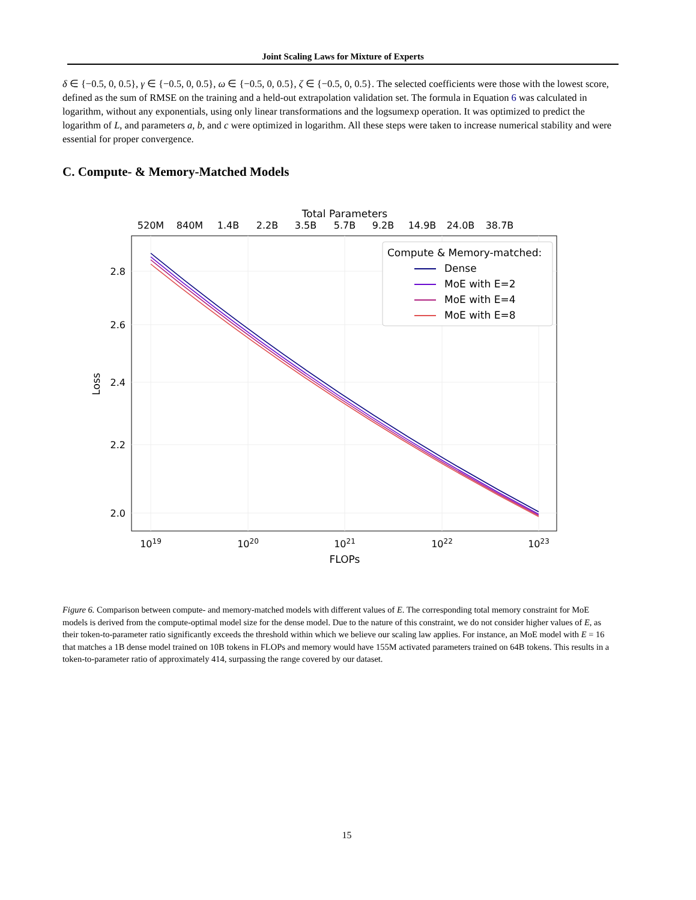Joint Scaling Laws for Mixture of Experts
δ ∈ {−0.5, 0, 0.5}, γ ∈ {−0.5, 0, 0.5}, ω ∈ {−0.5, 0, 0.5}, ζ ∈ {−0.5, 0, 0.5}. The selected coefficients were those with the lowest score, defined as the sum of RMSE on the training and a held-out extrapolation validation set. The formula in Equation 6 was calculated in logarithm, without any exponentials, using only linear transformations and the logsumexp operation. It was optimized to predict the logarithm of L, and parameters a, b, and c were optimized in logarithm. All these steps were taken to increase numerical stability and were essential for proper convergence.
C. Compute- & Memory-Matched Models
Total Parameters
520M
840M
1.4B
2.2B
3.5B
5.7B
9.2B
14.9B
24.0B
38.7B
2.8
2.6
2.4
2.2
2.0
Loss
1019
1020
1021
1022
1023
FLOPs
Compute & Memory-matched:
Dense
MoE with E=2
MoE with E=4
MoE with E=8
Figure 6. Comparison between compute- and memory-matched models with different values of E. The corresponding total memory constraint for MoE models is derived from the compute-optimal model size for the dense model. Due to the nature of this constraint, we do not consider higher values of E, as their token-to-parameter ratio significantly exceeds the threshold within which we believe our scaling law applies. For instance, an MoE model with E = 16 that matches a 1B dense model trained on 10B tokens in FLOPs and memory would have 155M activated parameters trained on 64B tokens. This results in a token-to-parameter ratio of approximately 414, surpassing the range covered by our dataset.
15